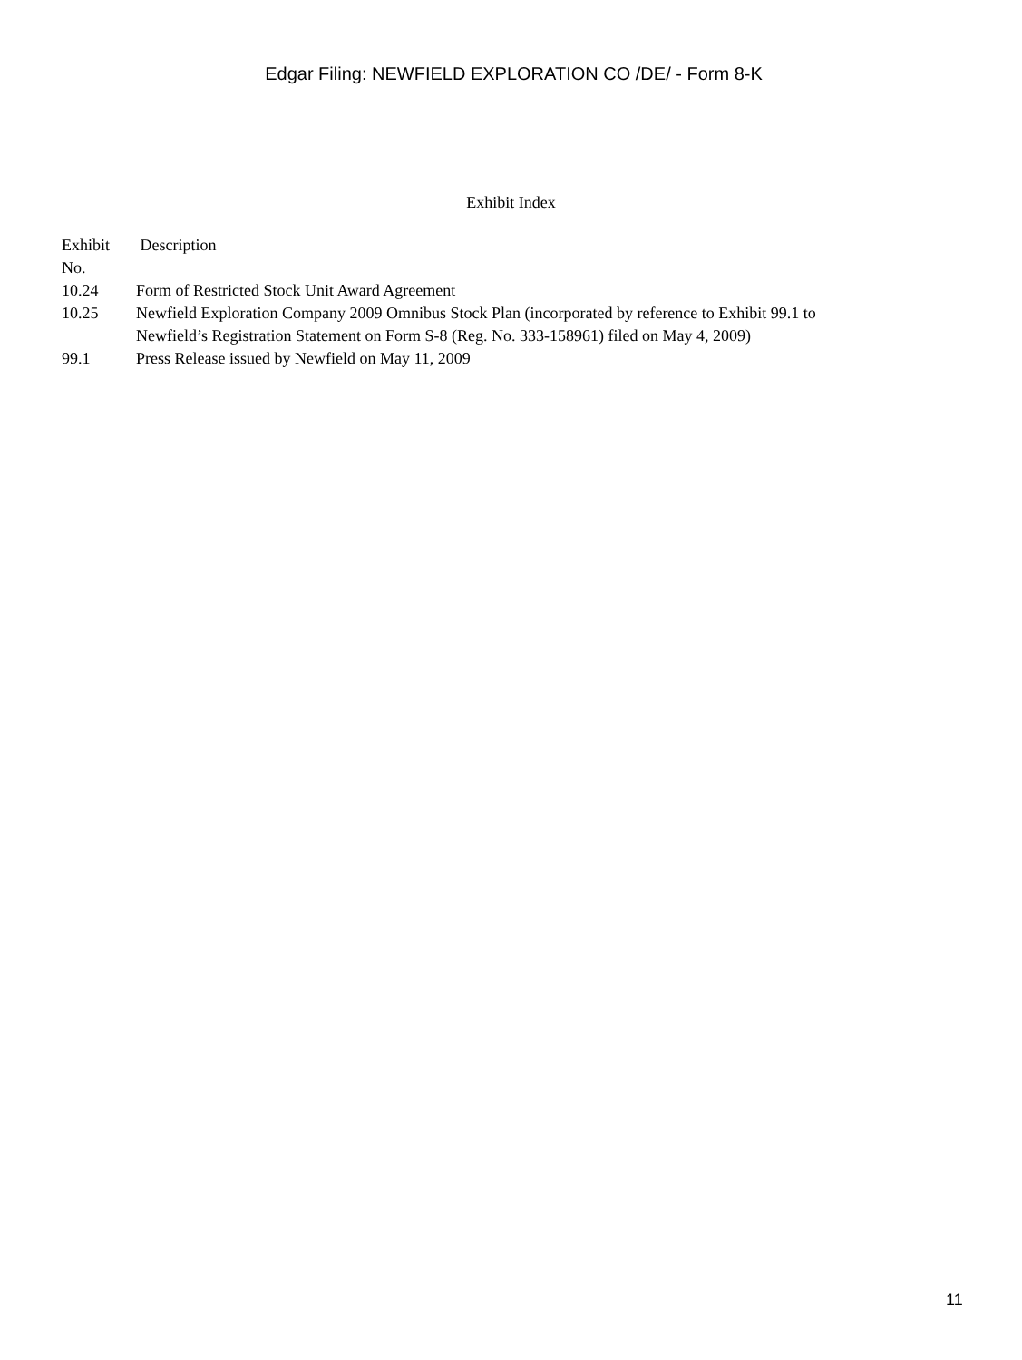Edgar Filing: NEWFIELD EXPLORATION CO /DE/ - Form 8-K
Exhibit Index
| Exhibit No. | Description |
| --- | --- |
| 10.24 | Form of Restricted Stock Unit Award Agreement |
| 10.25 | Newfield Exploration Company 2009 Omnibus Stock Plan (incorporated by reference to Exhibit 99.1 to Newfield’s Registration Statement on Form S-8 (Reg. No. 333-158961) filed on May 4, 2009) |
| 99.1 | Press Release issued by Newfield on May 11, 2009 |
11